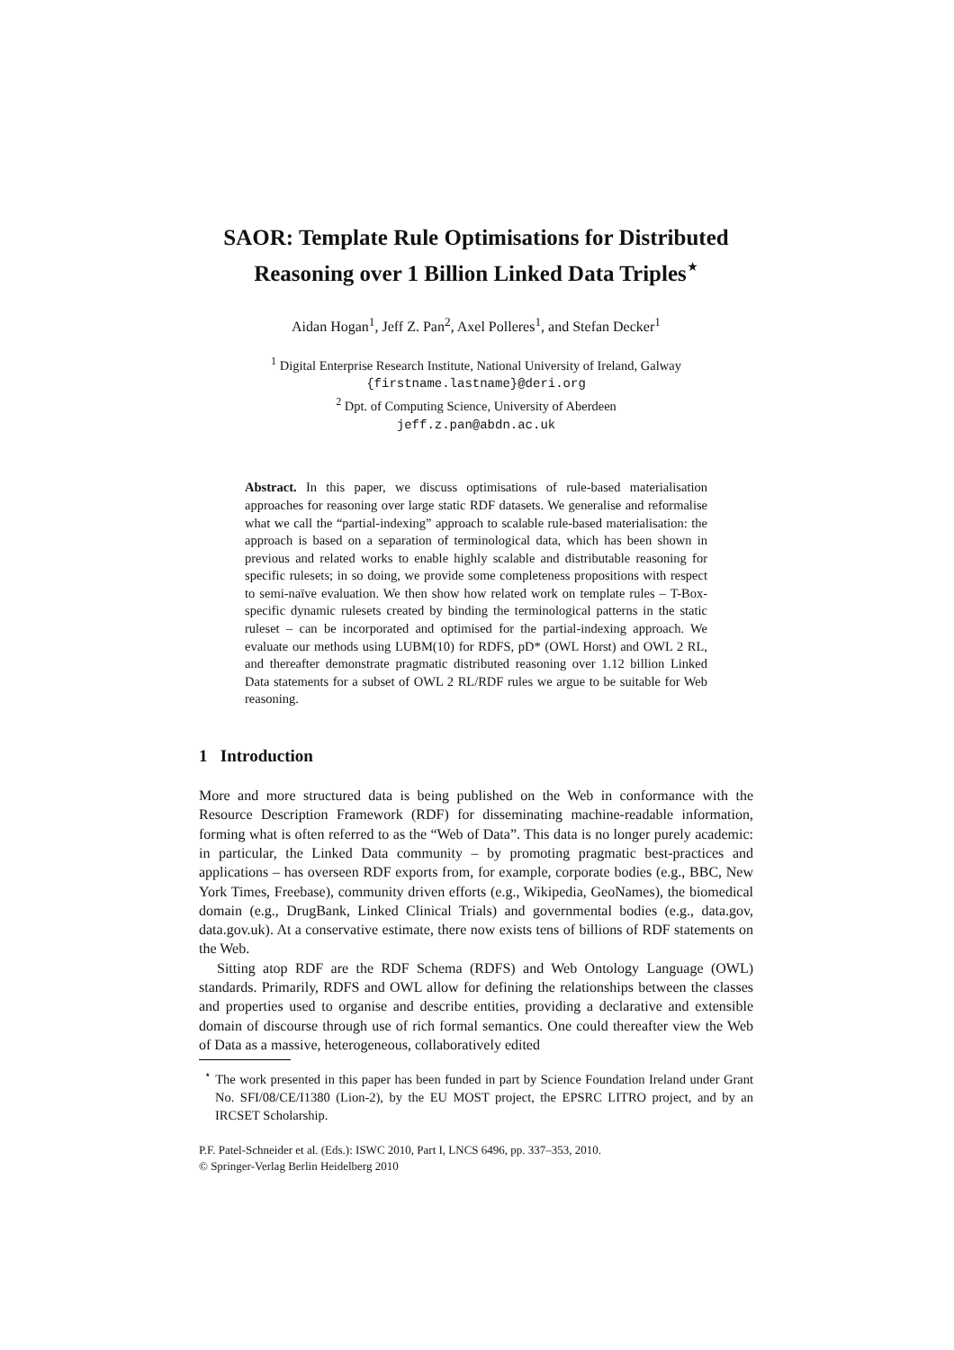SAOR: Template Rule Optimisations for Distributed Reasoning over 1 Billion Linked Data Triples<sup>⋆</sup>
Aidan Hogan<sup>1</sup>, Jeff Z. Pan<sup>2</sup>, Axel Polleres<sup>1</sup>, and Stefan Decker<sup>1</sup>
<sup>1</sup> Digital Enterprise Research Institute, National University of Ireland, Galway
{firstname.lastname}@deri.org
<sup>2</sup> Dpt. of Computing Science, University of Aberdeen
jeff.z.pan@abdn.ac.uk
Abstract. In this paper, we discuss optimisations of rule-based materialisation approaches for reasoning over large static RDF datasets. We generalise and reformalise what we call the “partial-indexing” approach to scalable rule-based materialisation: the approach is based on a separation of terminological data, which has been shown in previous and related works to enable highly scalable and distributable reasoning for specific rulesets; in so doing, we provide some completeness propositions with respect to semi-naïve evaluation. We then show how related work on template rules – T-Box-specific dynamic rulesets created by binding the terminological patterns in the static ruleset – can be incorporated and optimised for the partial-indexing approach. We evaluate our methods using LUBM(10) for RDFS, pD* (OWL Horst) and OWL 2 RL, and thereafter demonstrate pragmatic distributed reasoning over 1.12 billion Linked Data statements for a subset of OWL 2 RL/RDF rules we argue to be suitable for Web reasoning.
1 Introduction
More and more structured data is being published on the Web in conformance with the Resource Description Framework (RDF) for disseminating machine-readable information, forming what is often referred to as the “Web of Data”. This data is no longer purely academic: in particular, the Linked Data community – by promoting pragmatic best-practices and applications – has overseen RDF exports from, for example, corporate bodies (e.g., BBC, New York Times, Freebase), community driven efforts (e.g., Wikipedia, GeoNames), the biomedical domain (e.g., DrugBank, Linked Clinical Trials) and governmental bodies (e.g., data.gov, data.gov.uk). At a conservative estimate, there now exists tens of billions of RDF statements on the Web.
Sitting atop RDF are the RDF Schema (RDFS) and Web Ontology Language (OWL) standards. Primarily, RDFS and OWL allow for defining the relationships between the classes and properties used to organise and describe entities, providing a declarative and extensible domain of discourse through use of rich formal semantics. One could thereafter view the Web of Data as a massive, heterogeneous, collaboratively edited
<sup>⋆</sup> The work presented in this paper has been funded in part by Science Foundation Ireland under Grant No. SFI/08/CE/I1380 (Lion-2), by the EU MOST project, the EPSRC LITRO project, and by an IRCSET Scholarship.
P.F. Patel-Schneider et al. (Eds.): ISWC 2010, Part I, LNCS 6496, pp. 337–353, 2010.
© Springer-Verlag Berlin Heidelberg 2010